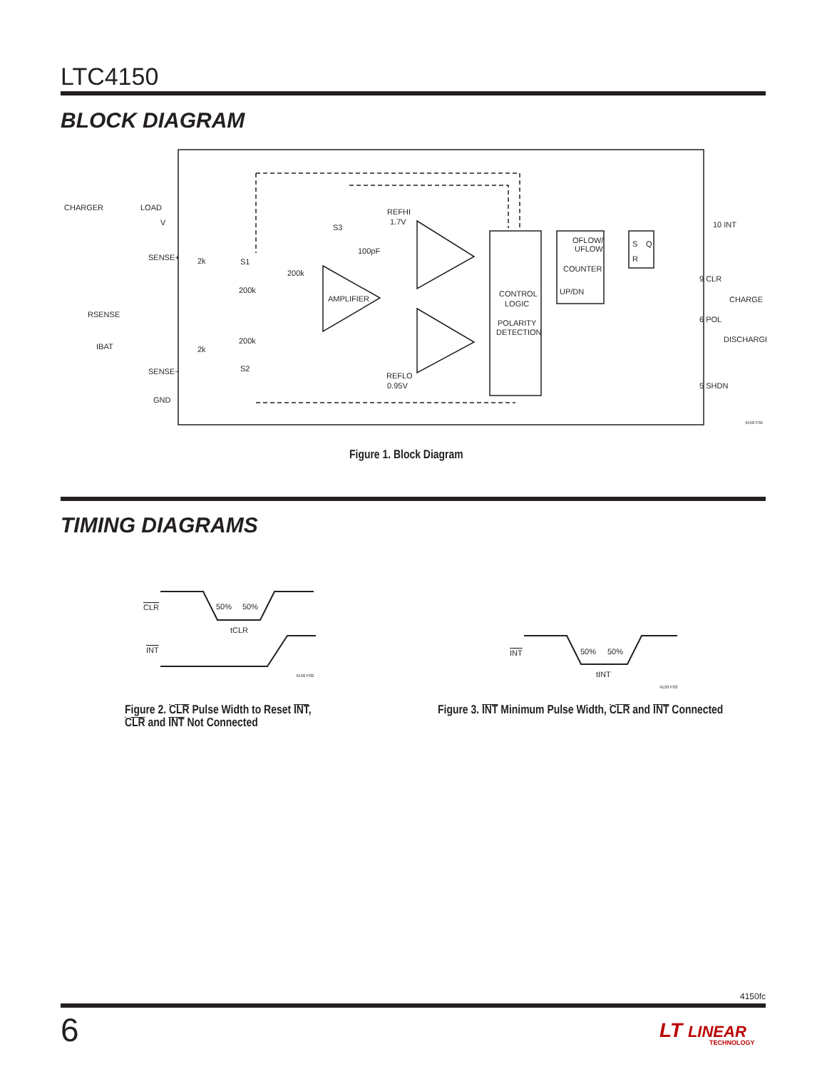LTC4150
BLOCK DIAGRAM
CHARGER
LOAD
V
SENSE+
RSENSE
IBAT
SENSE−
GND
2k
2k
S1
S2
200k
200k
200k
S3
100pF
AMPLIFIER
REFHI
1.7V
REFLO
0.95V
CONTROL
LOGIC
POLARITY
DETECTION
OFLOW/
UFLOW
COUNTER
UP/DN
S
Q
R
10 INT
9 CLR
CHARGE
6 POL
DISCHARGE
5 SHDN
4150 F01
Figure 1. Block Diagram
TIMING DIAGRAMS
CLR
50%
50%
tCLR
INT
4150 F02
INT
50%
50%
tINT
4150 F03
Figure 2. CLR Pulse Width to Reset INT,
CLR and INT Not Connected
Figure 3. INT Minimum Pulse Width, CLR and INT Connected
4150fc
6
LT LINEAR
TECHNOLOGY